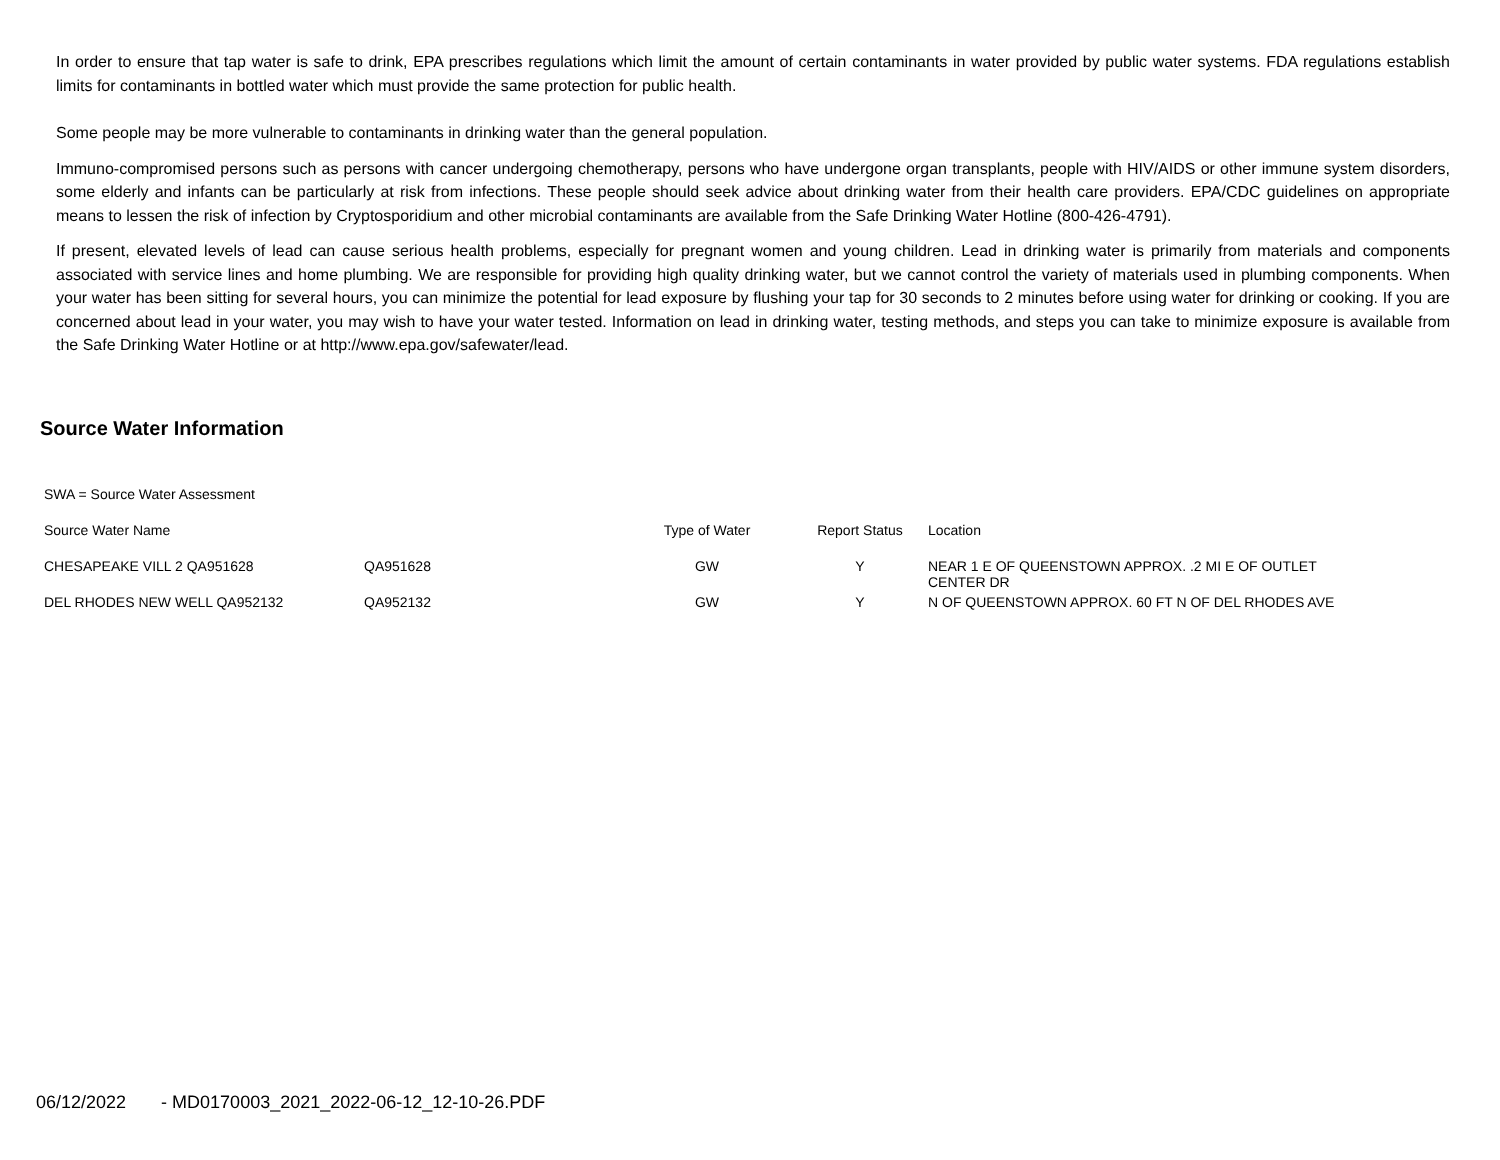In order to ensure that tap water is safe to drink, EPA prescribes regulations which limit the amount of certain contaminants in water provided by public water systems. FDA regulations establish limits for contaminants in bottled water which must provide the same protection for public health.
Some people may be more vulnerable to contaminants in drinking water than the general population.
Immuno-compromised persons such as persons with cancer undergoing chemotherapy, persons who have undergone organ transplants, people with HIV/AIDS or other immune system disorders, some elderly and infants can be particularly at risk from infections. These people should seek advice about drinking water from their health care providers. EPA/CDC guidelines on appropriate means to lessen the risk of infection by Cryptosporidium and other microbial contaminants are available from the Safe Drinking Water Hotline (800-426-4791).
If present, elevated levels of lead can cause serious health problems, especially for pregnant women and young children. Lead in drinking water is primarily from materials and components associated with service lines and home plumbing. We are responsible for providing high quality drinking water, but we cannot control the variety of materials used in plumbing components. When your water has been sitting for several hours, you can minimize the potential for lead exposure by flushing your tap for 30 seconds to 2 minutes before using water for drinking or cooking. If you are concerned about lead in your water, you may wish to have your water tested. Information on lead in drinking water, testing methods, and steps you can take to minimize exposure is available from the Safe Drinking Water Hotline or at http://www.epa.gov/safewater/lead.
Source Water Information
| SWA = Source Water Assessment | | | | |
| Source Water Name | | Type of Water | Report Status | Location |
| CHESAPEAKE VILL 2 QA951628 | QA951628 | GW | Y | NEAR 1 E OF QUEENSTOWN APPROX. .2 MI E OF OUTLET CENTER DR |
| DEL RHODES NEW WELL QA952132 | QA952132 | GW | Y | N OF QUEENSTOWN APPROX. 60 FT N OF DEL RHODES AVE |
06/12/2022 - MD0170003_2021_2022-06-12_12-10-26.PDF